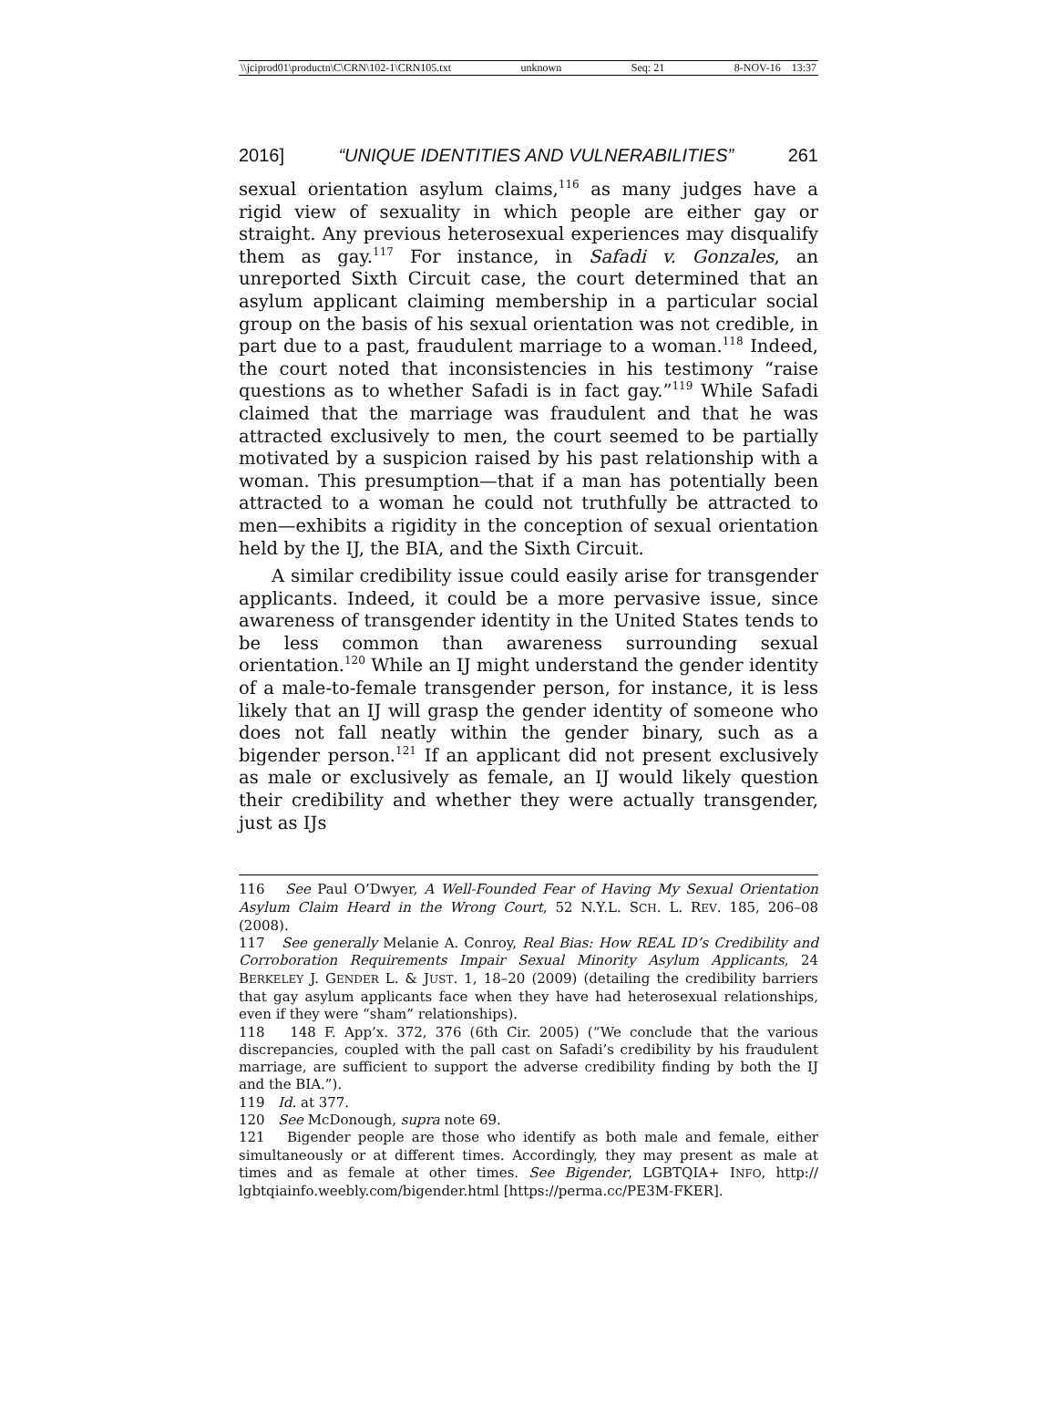\\jciprod01\productn\C\CRN\102-1\CRN105.txt unknown Seq: 21 8-NOV-16 13:37
2016] “UNIQUE IDENTITIES AND VULNERABILITIES” 261
sexual orientation asylum claims,<sup>116</sup> as many judges have a rigid view of sexuality in which people are either gay or straight. Any previous heterosexual experiences may disqualify them as gay.<sup>117</sup> For instance, in Safadi v. Gonzales, an unreported Sixth Circuit case, the court determined that an asylum applicant claiming membership in a particular social group on the basis of his sexual orientation was not credible, in part due to a past, fraudulent marriage to a woman.<sup>118</sup> Indeed, the court noted that inconsistencies in his testimony “raise questions as to whether Safadi is in fact gay.”<sup>119</sup> While Safadi claimed that the marriage was fraudulent and that he was attracted exclusively to men, the court seemed to be partially motivated by a suspicion raised by his past relationship with a woman. This presumption—that if a man has potentially been attracted to a woman he could not truthfully be attracted to men—exhibits a rigidity in the conception of sexual orientation held by the IJ, the BIA, and the Sixth Circuit.
A similar credibility issue could easily arise for transgender applicants. Indeed, it could be a more pervasive issue, since awareness of transgender identity in the United States tends to be less common than awareness surrounding sexual orientation.<sup>120</sup> While an IJ might understand the gender identity of a male-to-female transgender person, for instance, it is less likely that an IJ will grasp the gender identity of someone who does not fall neatly within the gender binary, such as a bigender person.<sup>121</sup> If an applicant did not present exclusively as male or exclusively as female, an IJ would likely question their credibility and whether they were actually transgender, just as IJs
116 See Paul O’Dwyer, A Well-Founded Fear of Having My Sexual Orientation Asylum Claim Heard in the Wrong Court, 52 N.Y.L. SCH. L. REV. 185, 206–08 (2008).
117 See generally Melanie A. Conroy, Real Bias: How REAL ID’s Credibility and Corroboration Requirements Impair Sexual Minority Asylum Applicants, 24 BERKELEY J. GENDER L. & JUST. 1, 18–20 (2009) (detailing the credibility barriers that gay asylum applicants face when they have had heterosexual relationships, even if they were “sham” relationships).
118 148 F. App’x. 372, 376 (6th Cir. 2005) (“We conclude that the various discrepancies, coupled with the pall cast on Safadi’s credibility by his fraudulent marriage, are sufficient to support the adverse credibility finding by both the IJ and the BIA.”).
119 Id. at 377.
120 See McDonough, supra note 69.
121 Bigender people are those who identify as both male and female, either simultaneously or at different times. Accordingly, they may present as male at times and as female at other times. See Bigender, LGBTQIA+ INFO, http:// lgbtqiainfo.weebly.com/bigender.html [https://perma.cc/PE3M-FKER].